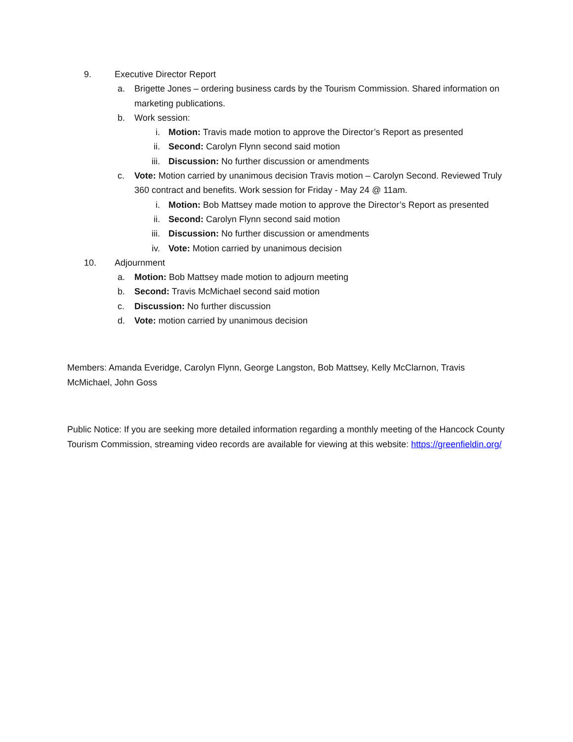9. Executive Director Report
a. Brigette Jones – ordering business cards by the Tourism Commission. Shared information on marketing publications.
b. Work session:
i. Motion: Travis made motion to approve the Director’s Report as presented
ii. Second: Carolyn Flynn second said motion
iii. Discussion: No further discussion or amendments
c. Vote: Motion carried by unanimous decision Travis motion – Carolyn Second. Reviewed Truly 360 contract and benefits. Work session for Friday - May 24 @ 11am.
i. Motion: Bob Mattsey made motion to approve the Director’s Report as presented
ii. Second: Carolyn Flynn second said motion
iii. Discussion: No further discussion or amendments
iv. Vote: Motion carried by unanimous decision
10. Adjournment
a. Motion: Bob Mattsey made motion to adjourn meeting
b. Second: Travis McMichael second said motion
c. Discussion: No further discussion
d. Vote: motion carried by unanimous decision
Members: Amanda Everidge, Carolyn Flynn, George Langston, Bob Mattsey, Kelly McClarnon, Travis McMichael, John Goss
Public Notice: If you are seeking more detailed information regarding a monthly meeting of the Hancock County Tourism Commission, streaming video records are available for viewing at this website: https://greenfieldin.org/